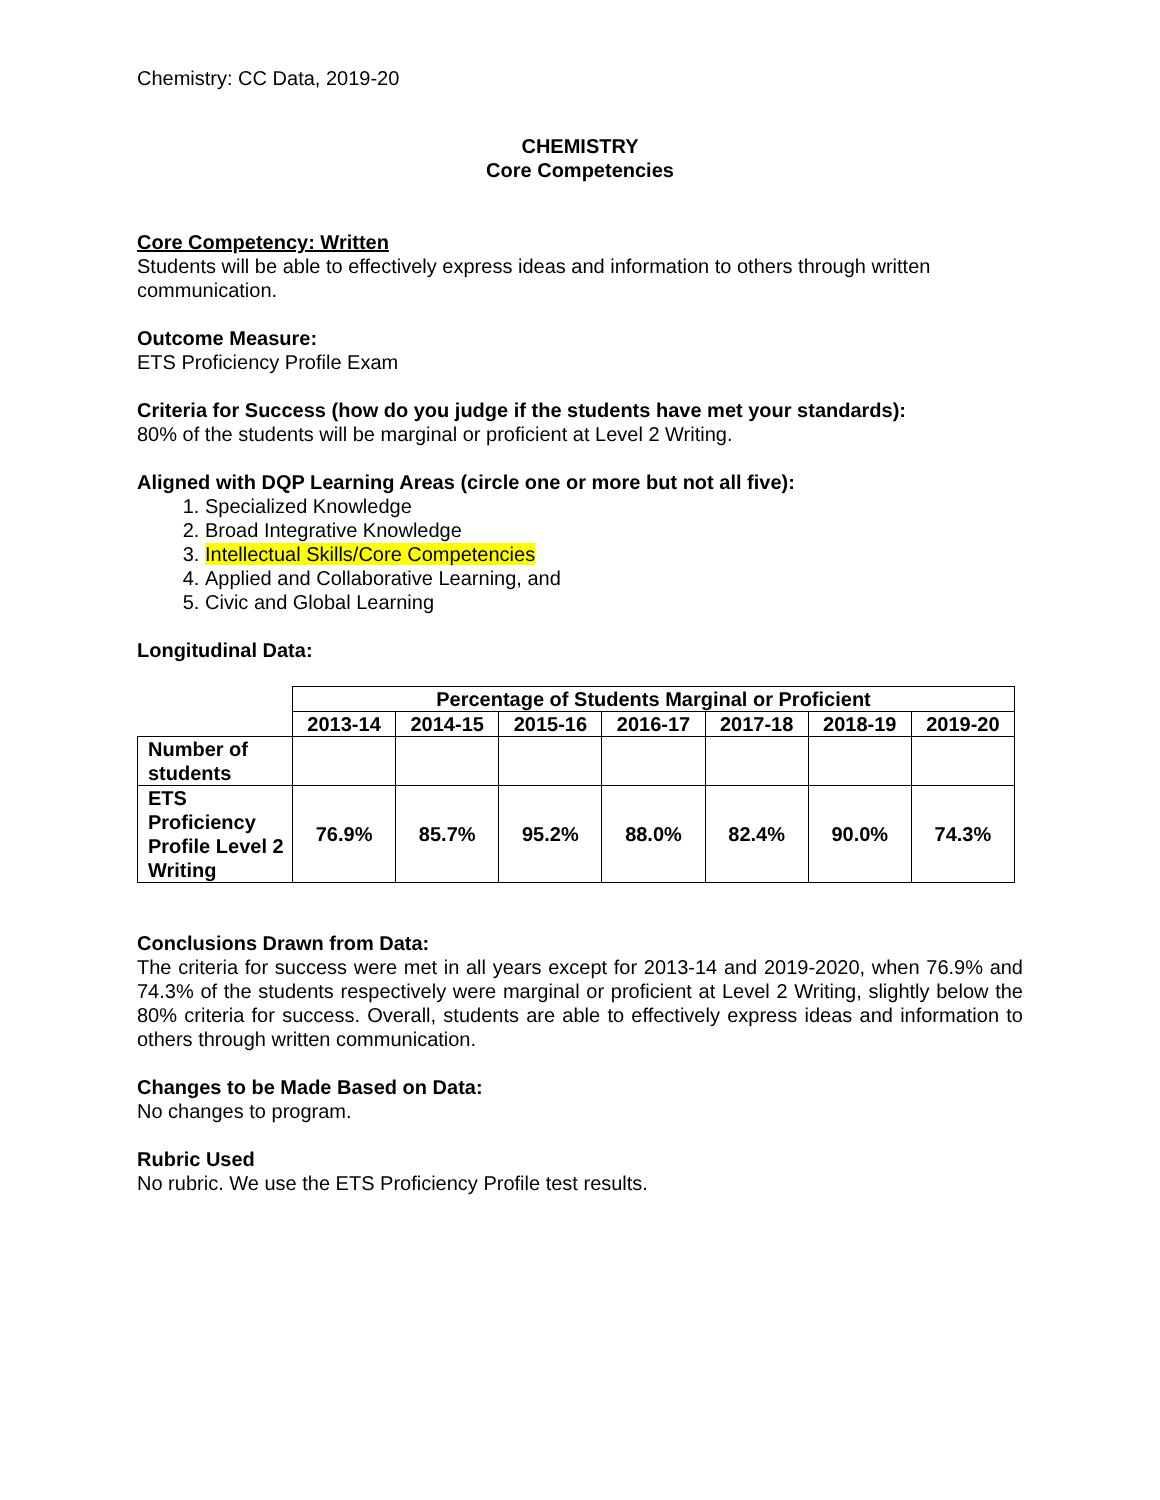Chemistry: CC Data, 2019-20
CHEMISTRY
Core Competencies
Core Competency: Written
Students will be able to effectively express ideas and information to others through written communication.
Outcome Measure:
ETS Proficiency Profile Exam
Criteria for Success (how do you judge if the students have met your standards):
80% of the students will be marginal or proficient at Level 2 Writing.
Aligned with DQP Learning Areas (circle one or more but not all five):
1. Specialized Knowledge
2. Broad Integrative Knowledge
3. Intellectual Skills/Core Competencies
4. Applied and Collaborative Learning, and
5. Civic and Global Learning
Longitudinal Data:
| | Percentage of Students Marginal or Proficient | | | | | | |
| | 2013-14 | 2014-15 | 2015-16 | 2016-17 | 2017-18 | 2018-19 | 2019-20 |
| Number of students | | | | | | | |
| ETS Proficiency Profile Level 2 Writing | 76.9% | 85.7% | 95.2% | 88.0% | 82.4% | 90.0% | 74.3% |
Conclusions Drawn from Data:
The criteria for success were met in all years except for 2013-14 and 2019-2020, when 76.9% and 74.3% of the students respectively were marginal or proficient at Level 2 Writing, slightly below the 80% criteria for success. Overall, students are able to effectively express ideas and information to others through written communication.
Changes to be Made Based on Data:
No changes to program.
Rubric Used
No rubric. We use the ETS Proficiency Profile test results.